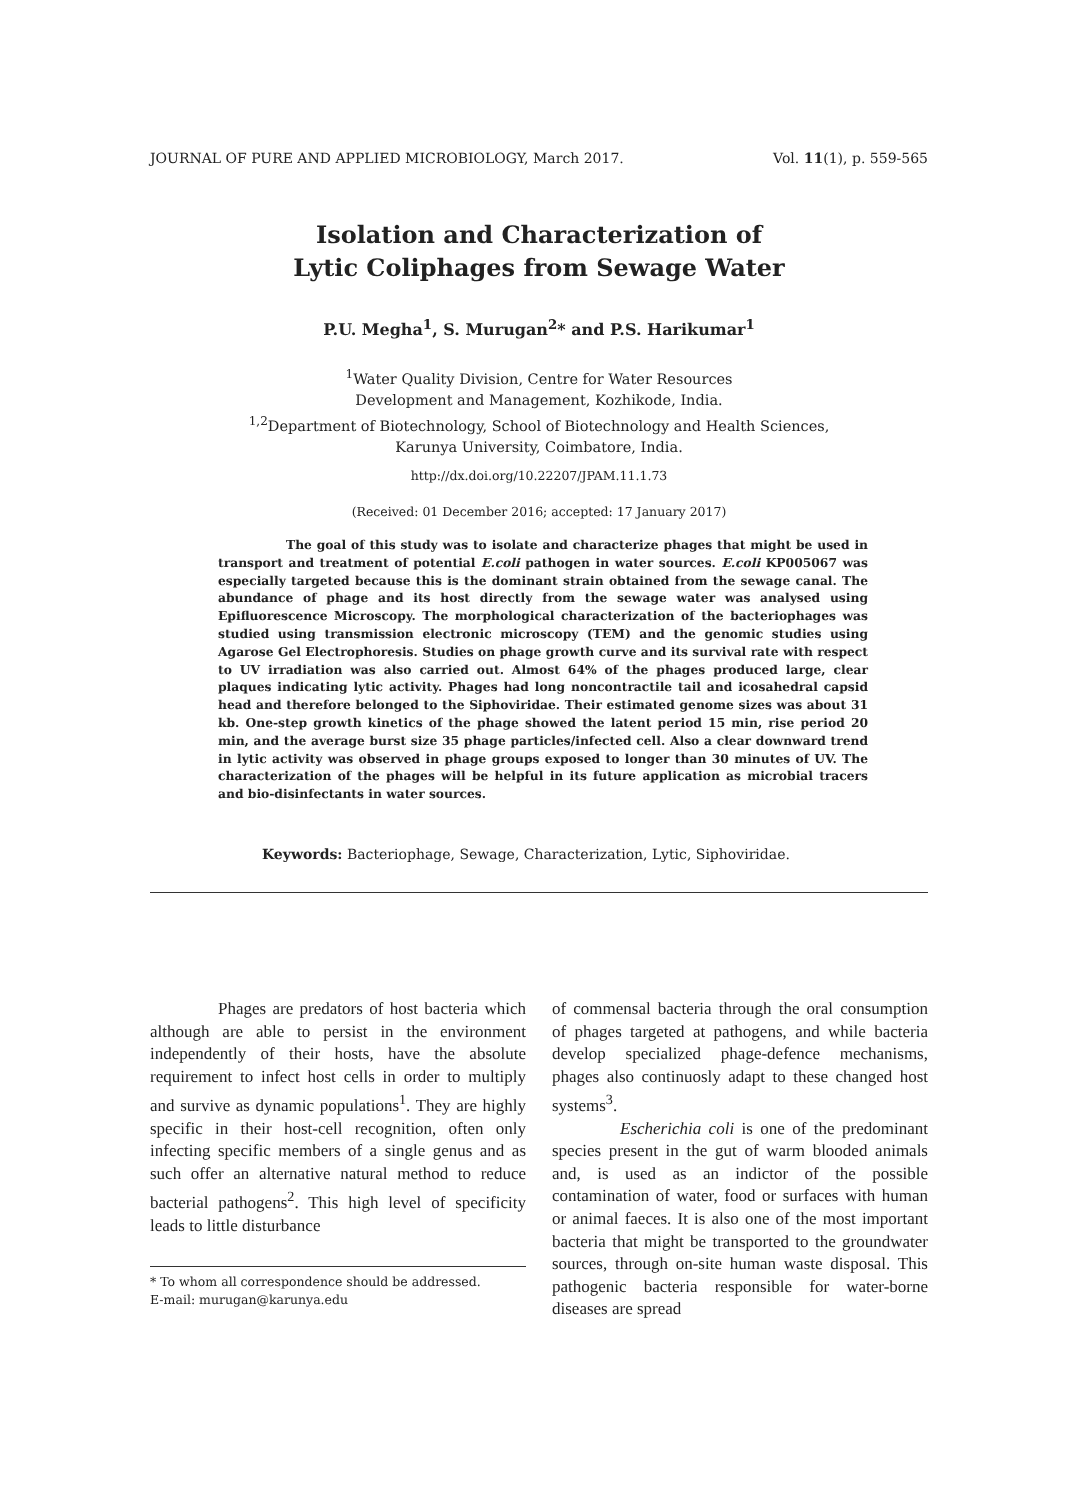JOURNAL OF PURE AND APPLIED MICROBIOLOGY, March 2017. Vol. 11(1), p. 559-565
Isolation and Characterization of
Lytic Coliphages from Sewage Water
P.U. Megha<sup>1</sup>, S. Murugan<sup>2</sup>* and P.S. Harikumar<sup>1</sup>
<sup>1</sup> Water Quality Division, Centre for Water Resources
Development and Management, Kozhikode, India.
<sup>1,2</sup>Department of Biotechnology, School of Biotechnology and Health Sciences,
Karunya University, Coimbatore, India.
http://dx.doi.org/10.22207/JPAM.11.1.73
(Received: 01 December 2016; accepted: 17 January 2017)
The goal of this study was to isolate and characterize phages that might be used in transport and treatment of potential E.coli pathogen in water sources. E.coli KP005067 was especially targeted because this is the dominant strain obtained from the sewage canal. The abundance of phage and its host directly from the sewage water was analysed using Epifluorescence Microscopy. The morphological characterization of the bacteriophages was studied using transmission electronic microscopy (TEM) and the genomic studies using Agarose Gel Electrophoresis. Studies on phage growth curve and its survival rate with respect to UV irradiation was also carried out. Almost 64% of the phages produced large, clear plaques indicating lytic activity. Phages had long noncontractile tail and icosahedral capsid head and therefore belonged to the Siphoviridae. Their estimated genome sizes was about 31 kb. One-step growth kinetics of the phage showed the latent period 15 min, rise period 20 min, and the average burst size 35 phage particles/infected cell. Also a clear downward trend in lytic activity was observed in phage groups exposed to longer than 30 minutes of UV. The characterization of the phages will be helpful in its future application as microbial tracers and bio-disinfectants in water sources.
Keywords: Bacteriophage, Sewage, Characterization, Lytic, Siphoviridae.
Phages are predators of host bacteria which although are able to persist in the environment independently of their hosts, have the absolute requirement to infect host cells in order to multiply and survive as dynamic populations<sup>1</sup>. They are highly specific in their host-cell recognition, often only infecting specific members of a single genus and as such offer an alternative natural method to reduce bacterial pathogens<sup>2</sup>. This high level of specificity leads to little disturbance
* To whom all correspondence should be addressed.
E-mail: murugan@karunya.edu
of commensal bacteria through the oral consumption of phages targeted at pathogens, and while bacteria develop specialized phage-defence mechanisms, phages also continuosly adapt to these changed host systems<sup>3</sup>.
Escherichia coli is one of the predominant species present in the gut of warm blooded animals and, is used as an indictor of the possible contamination of water, food or surfaces with human or animal faeces. It is also one of the most important bacteria that might be transported to the groundwater sources, through on-site human waste disposal. This pathogenic bacteria responsible for water-borne diseases are spread